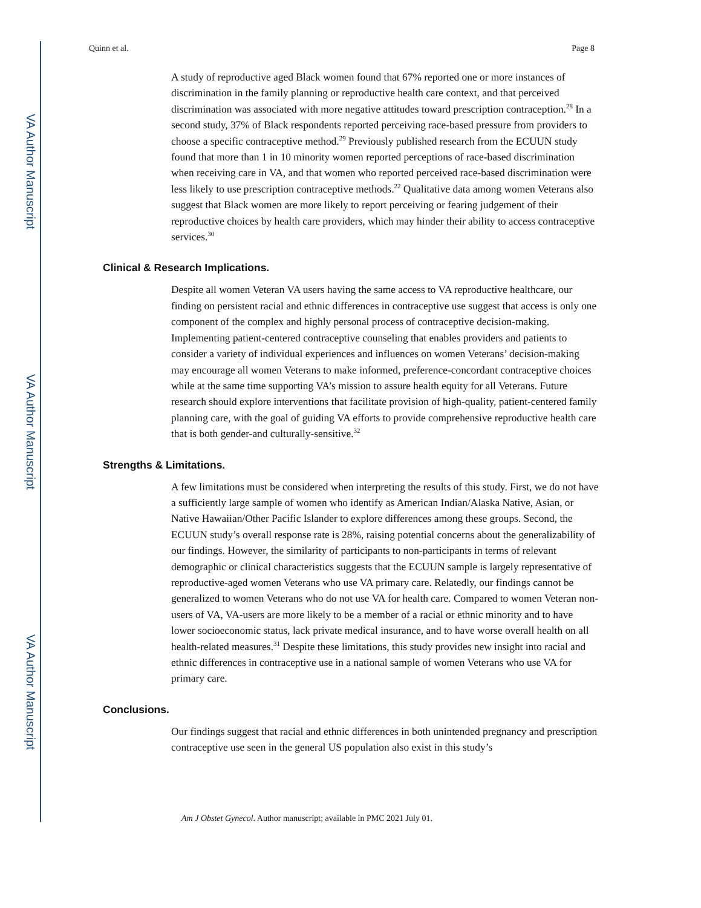VA Author Manuscript
VA Author Manuscript
VA Author Manuscript
Quinn et al. Page 8
A study of reproductive aged Black women found that 67% reported one or more instances of discrimination in the family planning or reproductive health care context, and that perceived discrimination was associated with more negative attitudes toward prescription contraception.<sup>28</sup> In a second study, 37% of Black respondents reported perceiving race-based pressure from providers to choose a specific contraceptive method.<sup>29</sup> Previously published research from the ECUUN study found that more than 1 in 10 minority women reported perceptions of race-based discrimination when receiving care in VA, and that women who reported perceived race-based discrimination were less likely to use prescription contraceptive methods.<sup>22</sup> Qualitative data among women Veterans also suggest that Black women are more likely to report perceiving or fearing judgement of their reproductive choices by health care providers, which may hinder their ability to access contraceptive services.<sup>30</sup>
Clinical & Research Implications.
Despite all women Veteran VA users having the same access to VA reproductive healthcare, our finding on persistent racial and ethnic differences in contraceptive use suggest that access is only one component of the complex and highly personal process of contraceptive decision-making. Implementing patient-centered contraceptive counseling that enables providers and patients to consider a variety of individual experiences and influences on women Veterans’ decision-making may encourage all women Veterans to make informed, preference-concordant contraceptive choices while at the same time supporting VA’s mission to assure health equity for all Veterans. Future research should explore interventions that facilitate provision of high-quality, patient-centered family planning care, with the goal of guiding VA efforts to provide comprehensive reproductive health care that is both gender-and culturally-sensitive.<sup>32</sup>
Strengths & Limitations.
A few limitations must be considered when interpreting the results of this study. First, we do not have a sufficiently large sample of women who identify as American Indian/Alaska Native, Asian, or Native Hawaiian/Other Pacific Islander to explore differences among these groups. Second, the ECUUN study’s overall response rate is 28%, raising potential concerns about the generalizability of our findings. However, the similarity of participants to non-participants in terms of relevant demographic or clinical characteristics suggests that the ECUUN sample is largely representative of reproductive-aged women Veterans who use VA primary care. Relatedly, our findings cannot be generalized to women Veterans who do not use VA for health care. Compared to women Veteran non-users of VA, VA-users are more likely to be a member of a racial or ethnic minority and to have lower socioeconomic status, lack private medical insurance, and to have worse overall health on all health-related measures.<sup>31</sup> Despite these limitations, this study provides new insight into racial and ethnic differences in contraceptive use in a national sample of women Veterans who use VA for primary care.
Conclusions.
Our findings suggest that racial and ethnic differences in both unintended pregnancy and prescription contraceptive use seen in the general US population also exist in this study’s
Am J Obstet Gynecol. Author manuscript; available in PMC 2021 July 01.